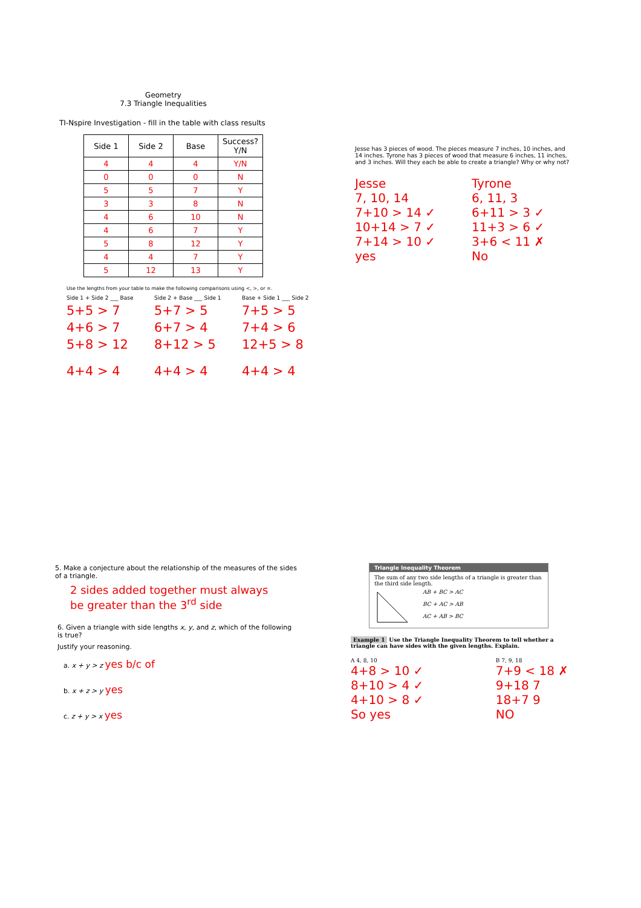Geometry
7.3 Triangle Inequalities
TI-Nspire Investigation - fill in the table with class results
| Side 1 | Side 2 | Base | Success? Y/N |
| --- | --- | --- | --- |
| 4 | 4 | 4 | Y/N |
| 0 | 0 | 0 | N |
| 5 | 5 | 7 | Y |
| 3 | 3 | 8 | N |
| 4 | 6 | 10 | N |
| 4 | 6 | 7 | Y |
| 5 | 8 | 12 | Y |
| 4 | 4 | 7 | Y |
| 5 | 12 | 13 | Y |
Use the lengths from your table to make the following comparisons using <, >, or =.
Side 1 + Side 2 ___ Base
5+5 > 7
4+6 > 7
5+8 > 12
4+4 > 4
Side 2 + Base ___ Side 1
5+7 > 5
6+7 > 4
8+12 > 5
4+4 > 4
Base + Side 1 ___ Side 2
7+5 > 5
7+4 > 6
12+5 > 8
4+4 > 4
Jesse has 3 pieces of wood. The pieces measure 7 inches, 10 inches, and 14 inches. Tyrone has 3 pieces of wood that measure 6 inches, 11 inches, and 3 inches. Will they each be able to create a triangle? Why or why not?
Jesse
7, 10, 14
7+10 > 14 ✓
10+14 > 7 ✓
7+14 > 10 ✓
yes
Tyrone
6, 11, 3
6+11 > 3 ✓
11+3 > 6 ✓
3+6 < 11 ✗
No
5. Make a conjecture about the relationship of the measures of the sides of a triangle.
2 sides added together must always be greater than the 3<sup>rd</sup> side
6. Given a triangle with side lengths x, y, and z, which of the following is true?
Justify your reasoning.
a. x + y > z yes b/c of
b. x + z > y yes
c. z + y > x yes
Triangle Inequality Theorem
The sum of any two side lengths of a triangle is greater than the third side length.
AB + BC > AC
BC + AC > AB
AC + AB > BC
Example 1 Use the Triangle Inequality Theorem to tell whether a triangle can have sides with the given lengths. Explain.
A 4, 8, 10
4+8 > 10 ✓
8+10 > 4 ✓
4+10 > 8 ✓
So yes
B 7, 9, 18
7+9 < 18 ✗
9+18 7
18+7 9
NO